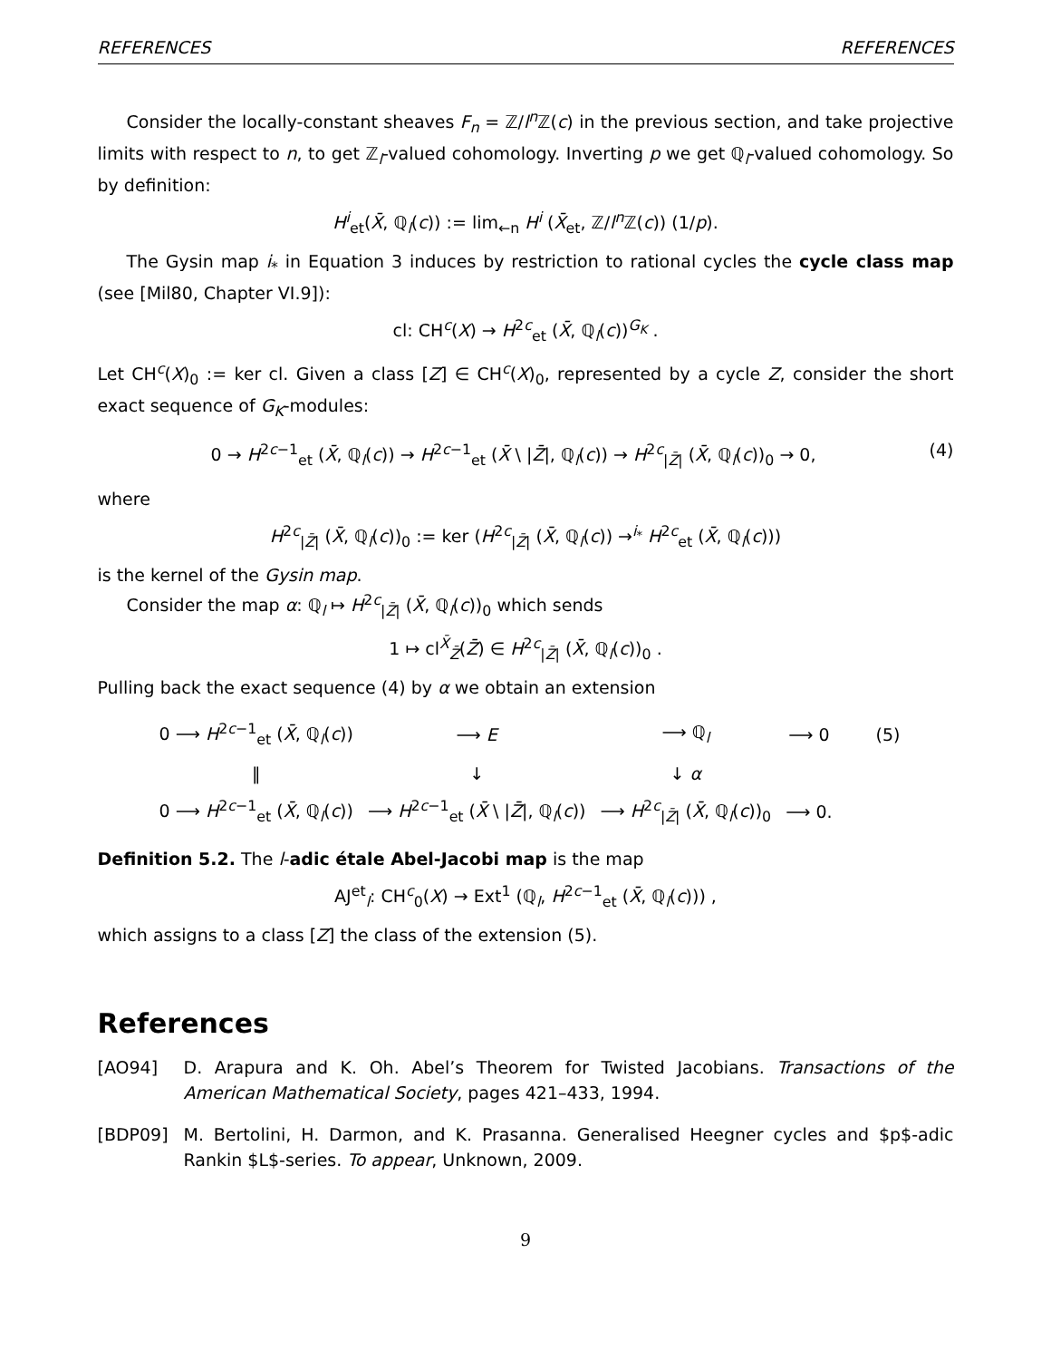REFERENCES REFERENCES
Consider the locally-constant sheaves F<sub>n</sub> = ℤ/l<sup>n</sup> ℤ(c) in the previous section, and take projective limits with respect to n, to get ℤ<sub>l</sub>-valued cohomology. Inverting p we get ℚ<sub>l</sub>-valued cohomology. So by definition:
H<sup>i</sup><sub>et</sub>(X̄, ℚ<sub>l</sub>(c)) := lim<sub>←n</sub> H<sup>i</sup> (X̄<sub>et</sub>, ℤ/l<sup>n</sup> ℤ(c)) (1/p).
The Gysin map i<sub>*</sub> in Equation 3 induces by restriction to rational cycles the cycle class map (see [Mil80, Chapter VI.9]):
cl: CH<sup>c</sup>(X) → H<sup>2c</sup><sub>et</sub> (X̄, ℚ<sub>l</sub>(c))<sup>G<sub>K</sub></sup> .
Let CH<sup>c</sup>(X)<sub>0</sub> := ker cl. Given a class [Z] ∈ CH<sup>c</sup>(X)<sub>0</sub>, represented by a cycle Z, consider the short exact sequence of G<sub>K</sub>-modules:
0 → H<sup>2c−1</sup><sub>et</sub> (X̄, ℚ<sub>l</sub>(c)) → H<sup>2c−1</sup><sub>et</sub> (X̄ \ |Z̄|, ℚ<sub>l</sub>(c)) → H<sup>2c</sup><sub>|Z̄|</sub> (X̄, ℚ<sub>l</sub>(c))<sub>0</sub> → 0, (4)
where
H<sup>2c</sup><sub>|Z̄|</sub> (X̄, ℚ<sub>l</sub>(c))<sub>0</sub> := ker (H<sup>2c</sup><sub>|Z̄|</sub> (X̄, ℚ<sub>l</sub>(c)) →<sup>i<sub>*</sub></sup> H<sup>2c</sup><sub>et</sub> (X̄, ℚ<sub>l</sub>(c)))
is the kernel of the Gysin map.
Consider the map α: ℚ<sub>l</sub> ↦ H<sup>2c</sup><sub>|Z̄|</sub> (X̄, ℚ<sub>l</sub>(c))<sub>0</sub> which sends
1 ↦ cl<sup>X̄</sup><sub>Z̄</sub>(Z̄) ∈ H<sup>2c</sup><sub>|Z̄|</sub> (X̄, ℚ<sub>l</sub>(c))<sub>0</sub> .
Pulling back the exact sequence (4) by α we obtain an extension
| 0 ⟶ H<sup>2c−1</sup><sub>et</sub> ( X̄ , ℚ<sub>l</sub>( c )) | ⟶ E | ⟶ ℚ<sub>l</sub> | ⟶ 0 | (5) |
| ‖ | ↓ | ↓ α | | |
| 0 ⟶ H<sup>2c−1</sup><sub>et</sub> ( X̄ , ℚ<sub>l</sub>( c )) | ⟶ H<sup>2c−1</sup><sub>et</sub> ( X̄ \ / Z̄ /, ℚ<sub>l</sub>( c )) | ⟶ H<sup>2c</sup><sub>/Z̄/</sub> ( X̄ , ℚ<sub>l</sub>( c ))<sub>0</sub> | ⟶ 0. | |
Definition 5.2. The l-adic étale Abel-Jacobi map is the map
AJ<sup>et</sup><sub>l</sub>: CH<sup>c</sup><sub>0</sub>(X) → Ext<sup>1</sup> (ℚ<sub>l</sub>, H<sup>2c−1</sup><sub>et</sub> (X̄, ℚ<sub>l</sub>(c))) ,
which assigns to a class [Z] the class of the extension (5).
References
[AO94] D. Arapura and K. Oh. Abel’s Theorem for Twisted Jacobians. Transactions of the American Mathematical Society, pages 421–433, 1994.
[BDP09] M. Bertolini, H. Darmon, and K. Prasanna. Generalised Heegner cycles and $p$-adic Rankin $L$-series. To appear, Unknown, 2009.
9